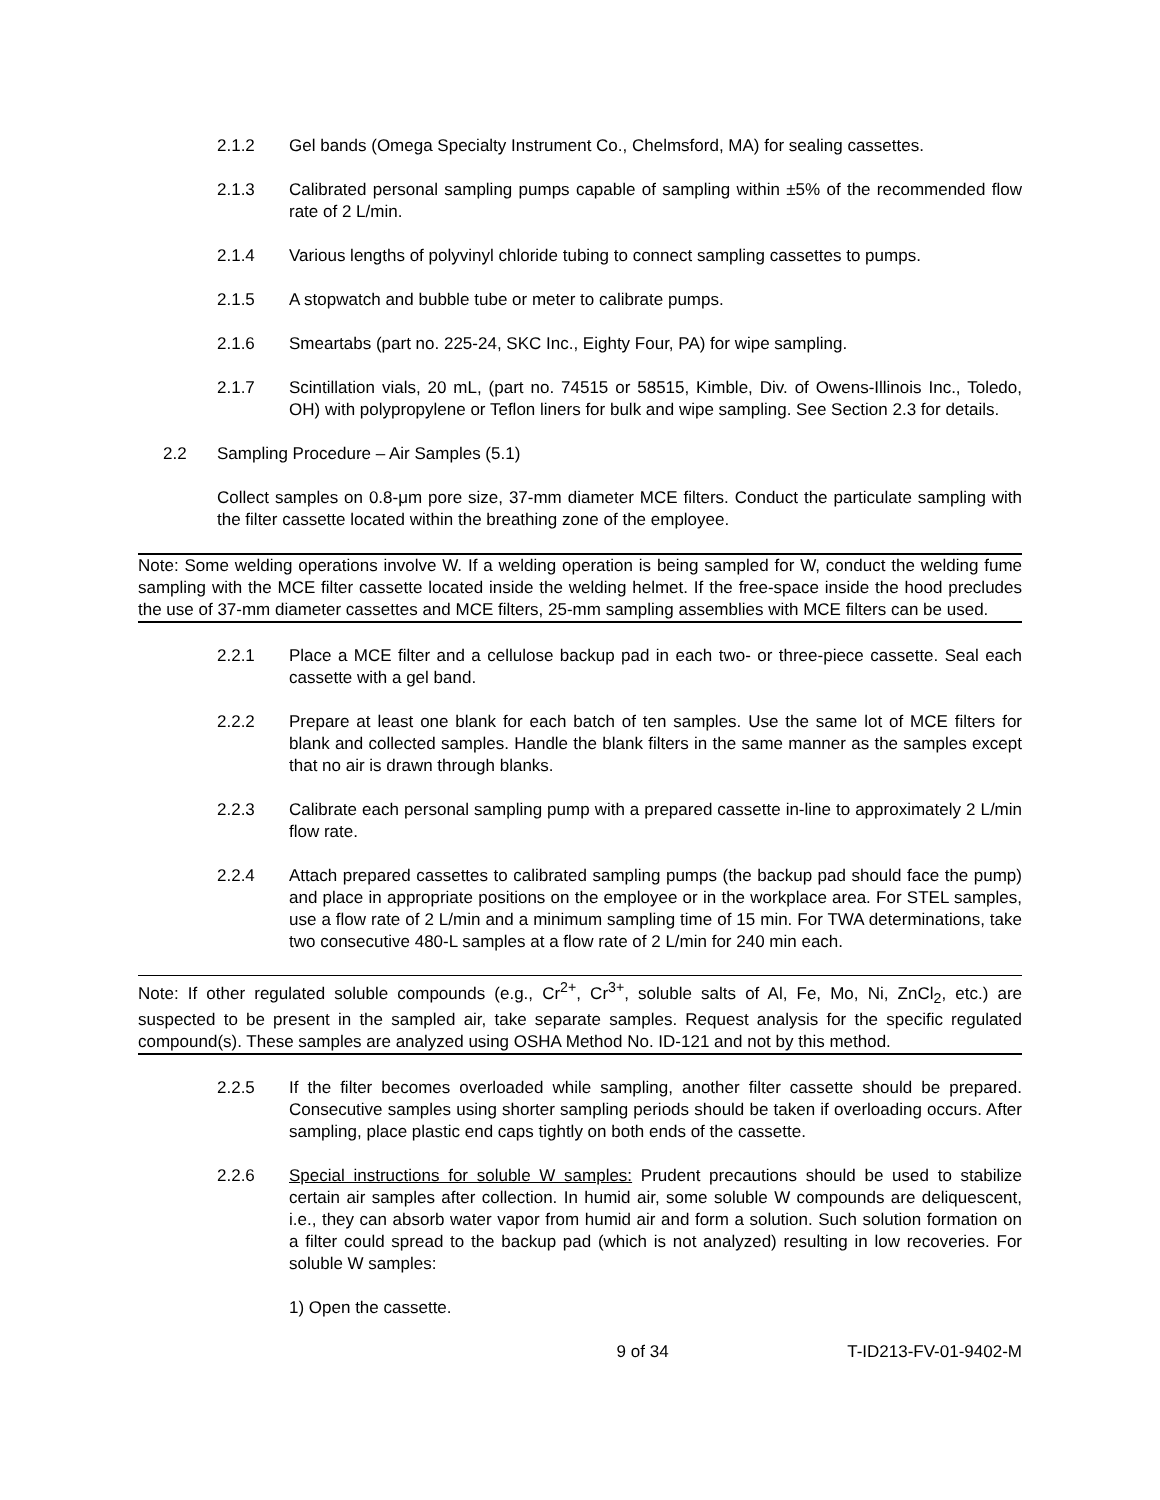2.1.2 Gel bands (Omega Specialty Instrument Co., Chelmsford, MA) for sealing cassettes.
2.1.3 Calibrated personal sampling pumps capable of sampling within ±5% of the recommended flow rate of 2 L/min.
2.1.4 Various lengths of polyvinyl chloride tubing to connect sampling cassettes to pumps.
2.1.5 A stopwatch and bubble tube or meter to calibrate pumps.
2.1.6 Smeartabs (part no. 225-24, SKC Inc., Eighty Four, PA) for wipe sampling.
2.1.7 Scintillation vials, 20 mL, (part no. 74515 or 58515, Kimble, Div. of Owens-Illinois Inc., Toledo, OH) with polypropylene or Teflon liners for bulk and wipe sampling. See Section 2.3 for details.
2.2 Sampling Procedure – Air Samples (5.1)
Collect samples on 0.8-μm pore size, 37-mm diameter MCE filters. Conduct the particulate sampling with the filter cassette located within the breathing zone of the employee.
Note: Some welding operations involve W. If a welding operation is being sampled for W, conduct the welding fume sampling with the MCE filter cassette located inside the welding helmet. If the free-space inside the hood precludes the use of 37-mm diameter cassettes and MCE filters, 25-mm sampling assemblies with MCE filters can be used.
2.2.1 Place a MCE filter and a cellulose backup pad in each two- or three-piece cassette. Seal each cassette with a gel band.
2.2.2 Prepare at least one blank for each batch of ten samples. Use the same lot of MCE filters for blank and collected samples. Handle the blank filters in the same manner as the samples except that no air is drawn through blanks.
2.2.3 Calibrate each personal sampling pump with a prepared cassette in-line to approximately 2 L/min flow rate.
2.2.4 Attach prepared cassettes to calibrated sampling pumps (the backup pad should face the pump) and place in appropriate positions on the employee or in the workplace area. For STEL samples, use a flow rate of 2 L/min and a minimum sampling time of 15 min. For TWA determinations, take two consecutive 480-L samples at a flow rate of 2 L/min for 240 min each.
Note: If other regulated soluble compounds (e.g., Cr<sup>2+</sup>, Cr<sup>3+</sup>, soluble salts of Al, Fe, Mo, Ni, ZnCl<sub>2</sub>, etc.) are suspected to be present in the sampled air, take separate samples. Request analysis for the specific regulated compound(s). These samples are analyzed using OSHA Method No. ID-121 and not by this method.
2.2.5 If the filter becomes overloaded while sampling, another filter cassette should be prepared. Consecutive samples using shorter sampling periods should be taken if overloading occurs. After sampling, place plastic end caps tightly on both ends of the cassette.
2.2.6 Special instructions for soluble W samples: Prudent precautions should be used to stabilize certain air samples after collection. In humid air, some soluble W compounds are deliquescent, i.e., they can absorb water vapor from humid air and form a solution. Such solution formation on a filter could spread to the backup pad (which is not analyzed) resulting in low recoveries. For soluble W samples:
1) Open the cassette.
9 of 34 T-ID213-FV-01-9402-M